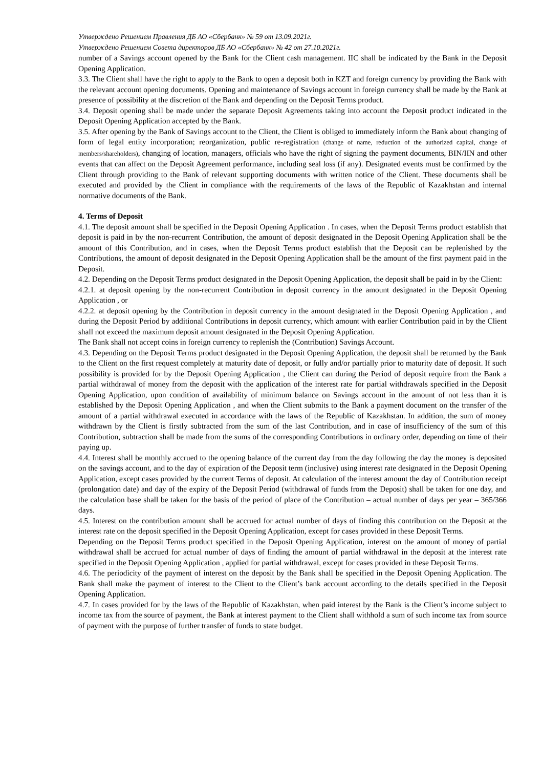Утверждено Решением Правления ДБ АО «Сбербанк» № 59 от 13.09.2021г.
Утверждено Решением Совета директоров ДБ АО «Сбербанк» № 42 от 27.10.2021г.
number of a Savings account opened by the Bank for the Client cash management. IIC shall be indicated by the Bank in the Deposit Opening Application.
3.3. The Client shall have the right to apply to the Bank to open a deposit both in KZT and foreign currency by providing the Bank with the relevant account opening documents. Opening and maintenance of Savings account in foreign currency shall be made by the Bank at presence of possibility at the discretion of the Bank and depending on the Deposit Terms product.
3.4. Deposit opening shall be made under the separate Deposit Agreements taking into account the Deposit product indicated in the Deposit Opening Application accepted by the Bank.
3.5. After opening by the Bank of Savings account to the Client, the Client is obliged to immediately inform the Bank about changing of form of legal entity incorporation; reorganization, public re-registration (change of name, reduction of the authorized capital, change of members/shareholders), changing of location, managers, officials who have the right of signing the payment documents, BIN/IIN and other events that can affect on the Deposit Agreement performance, including seal loss (if any). Designated events must be confirmed by the Client through providing to the Bank of relevant supporting documents with written notice of the Client. These documents shall be executed and provided by the Client in compliance with the requirements of the laws of the Republic of Kazakhstan and internal normative documents of the Bank.
4. Terms of Deposit
4.1. The deposit amount shall be specified in the Deposit Opening Application . In cases, when the Deposit Terms product establish that deposit is paid in by the non-recurrent Contribution, the amount of deposit designated in the Deposit Opening Application shall be the amount of this Contribution, and in cases, when the Deposit Terms product establish that the Deposit can be replenished by the Contributions, the amount of deposit designated in the Deposit Opening Application shall be the amount of the first payment paid in the Deposit.
4.2. Depending on the Deposit Terms product designated in the Deposit Opening Application, the deposit shall be paid in by the Client:
4.2.1. at deposit opening by the non-recurrent Contribution in deposit currency in the amount designated in the Deposit Opening Application , or
4.2.2. at deposit opening by the Contribution in deposit currency in the amount designated in the Deposit Opening Application , and during the Deposit Period by additional Contributions in deposit currency, which amount with earlier Contribution paid in by the Client shall not exceed the maximum deposit amount designated in the Deposit Opening Application.
The Bank shall not accept coins in foreign currency to replenish the (Contribution) Savings Account.
4.3. Depending on the Deposit Terms product designated in the Deposit Opening Application, the deposit shall be returned by the Bank to the Client on the first request completely at maturity date of deposit, or fully and/or partially prior to maturity date of deposit. If such possibility is provided for by the Deposit Opening Application , the Client can during the Period of deposit require from the Bank a partial withdrawal of money from the deposit with the application of the interest rate for partial withdrawals specified in the Deposit Opening Application, upon condition of availability of minimum balance on Savings account in the amount of not less than it is established by the Deposit Opening Application , and when the Client submits to the Bank a payment document on the transfer of the amount of a partial withdrawal executed in accordance with the laws of the Republic of Kazakhstan. In addition, the sum of money withdrawn by the Client is firstly subtracted from the sum of the last Contribution, and in case of insufficiency of the sum of this Contribution, subtraction shall be made from the sums of the corresponding Contributions in ordinary order, depending on time of their paying up.
4.4. Interest shall be monthly accrued to the opening balance of the current day from the day following the day the money is deposited on the savings account, and to the day of expiration of the Deposit term (inclusive) using interest rate designated in the Deposit Opening Application, except cases provided by the current Terms of deposit. At calculation of the interest amount the day of Contribution receipt (prolongation date) and day of the expiry of the Deposit Period (withdrawal of funds from the Deposit) shall be taken for one day, and the calculation base shall be taken for the basis of the period of place of the Contribution – actual number of days per year – 365/366 days.
4.5. Interest on the contribution amount shall be accrued for actual number of days of finding this contribution on the Deposit at the interest rate on the deposit specified in the Deposit Opening Application, except for cases provided in these Deposit Terms.
Depending on the Deposit Terms product specified in the Deposit Opening Application, interest on the amount of money of partial withdrawal shall be accrued for actual number of days of finding the amount of partial withdrawal in the deposit at the interest rate specified in the Deposit Opening Application , applied for partial withdrawal, except for cases provided in these Deposit Terms.
4.6. The periodicity of the payment of interest on the deposit by the Bank shall be specified in the Deposit Opening Application. The Bank shall make the payment of interest to the Client to the Client’s bank account according to the details specified in the Deposit Opening Application.
4.7. In cases provided for by the laws of the Republic of Kazakhstan, when paid interest by the Bank is the Client’s income subject to income tax from the source of payment, the Bank at interest payment to the Client shall withhold a sum of such income tax from source of payment with the purpose of further transfer of funds to state budget.